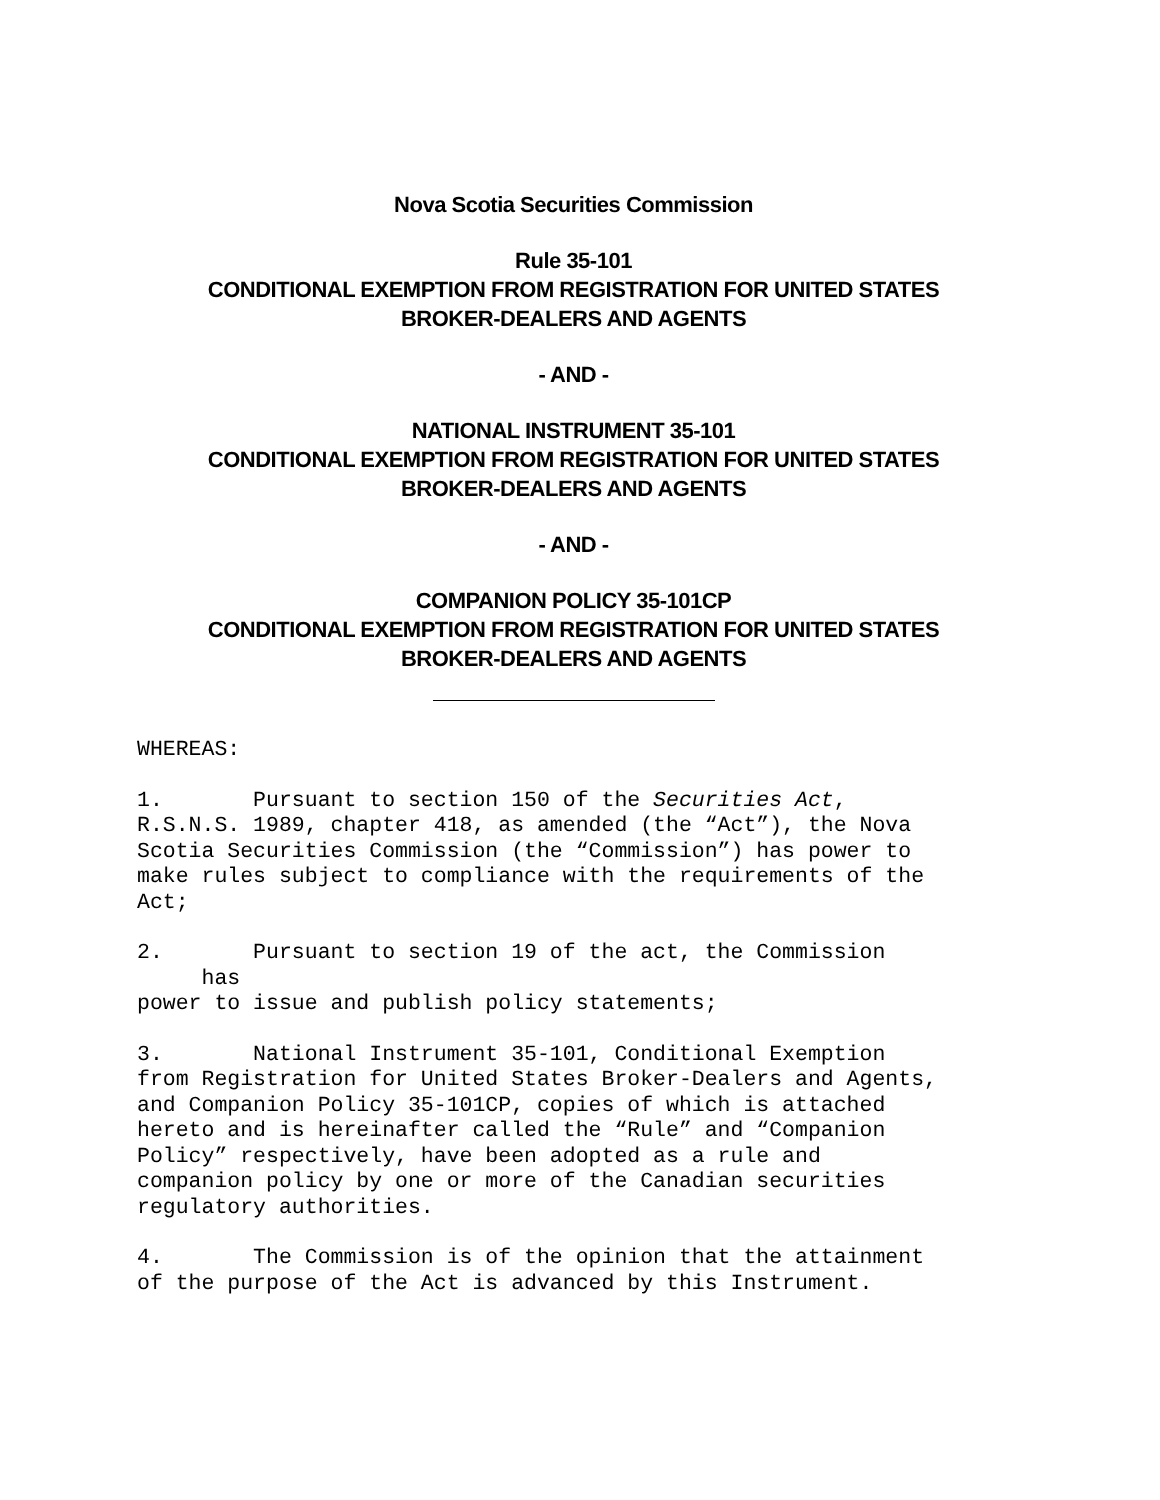Nova Scotia Securities Commission
Rule 35-101
CONDITIONAL EXEMPTION FROM REGISTRATION FOR UNITED STATES
BROKER-DEALERS AND AGENTS
- AND -
NATIONAL INSTRUMENT 35-101
CONDITIONAL EXEMPTION FROM REGISTRATION FOR UNITED STATES
BROKER-DEALERS AND AGENTS
- AND -
COMPANION POLICY 35-101CP
CONDITIONAL EXEMPTION FROM REGISTRATION FOR UNITED STATES
BROKER-DEALERS AND AGENTS
WHEREAS:
1. Pursuant to section 150 of the Securities Act, R.S.N.S. 1989, chapter 418, as amended (the “Act”), the Nova Scotia Securities Commission (the “Commission”) has power to make rules subject to compliance with the requirements of the Act;
2. Pursuant to section 19 of the act, the Commission has power to issue and publish policy statements;
3. National Instrument 35-101, Conditional Exemption from Registration for United States Broker-Dealers and Agents, and Companion Policy 35-101CP, copies of which is attached hereto and is hereinafter called the “Rule” and “Companion Policy” respectively, have been adopted as a rule and companion policy by one or more of the Canadian securities regulatory authorities.
4. The Commission is of the opinion that the attainment of the purpose of the Act is advanced by this Instrument.